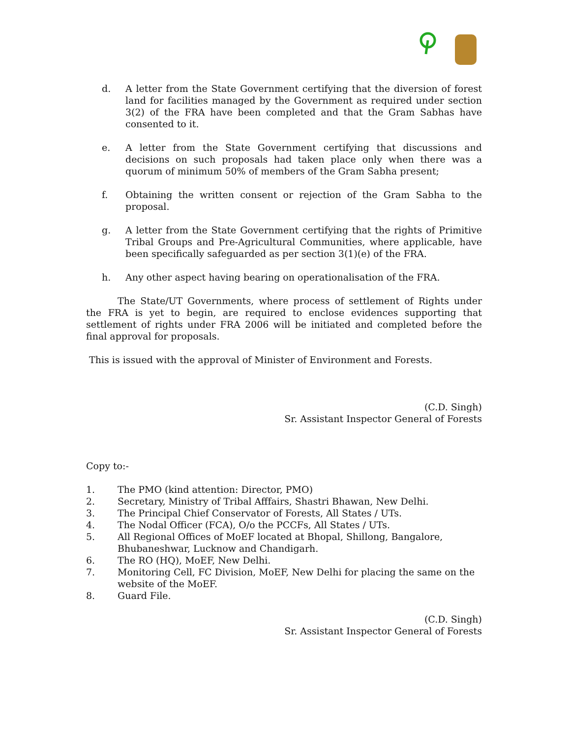d. A letter from the State Government certifying that the diversion of forest land for facilities managed by the Government as required under section 3(2) of the FRA have been completed and that the Gram Sabhas have consented to it.
e. A letter from the State Government certifying that discussions and decisions on such proposals had taken place only when there was a quorum of minimum 50% of members of the Gram Sabha present;
f. Obtaining the written consent or rejection of the Gram Sabha to the proposal.
g. A letter from the State Government certifying that the rights of Primitive Tribal Groups and Pre-Agricultural Communities, where applicable, have been specifically safeguarded as per section 3(1)(e) of the FRA.
h. Any other aspect having bearing on operationalisation of the FRA.
The State/UT Governments, where process of settlement of Rights under the FRA is yet to begin, are required to enclose evidences supporting that settlement of rights under FRA 2006 will be initiated and completed before the final approval for proposals.
This is issued with the approval of Minister of Environment and Forests.
(C.D. Singh)
Sr. Assistant Inspector General of Forests
Copy to:-
1. The PMO (kind attention: Director, PMO)
2. Secretary, Ministry of Tribal Afffairs, Shastri Bhawan, New Delhi.
3. The Principal Chief Conservator of Forests, All States / UTs.
4. The Nodal Officer (FCA), O/o the PCCFs, All States / UTs.
5. All Regional Offices of MoEF located at Bhopal, Shillong, Bangalore,
Bhubaneshwar, Lucknow and Chandigarh.
6. The RO (HQ), MoEF, New Delhi.
7. Monitoring Cell, FC Division, MoEF, New Delhi for placing the same on the
website of the MoEF.
8. Guard File.
(C.D. Singh)
Sr. Assistant Inspector General of Forests